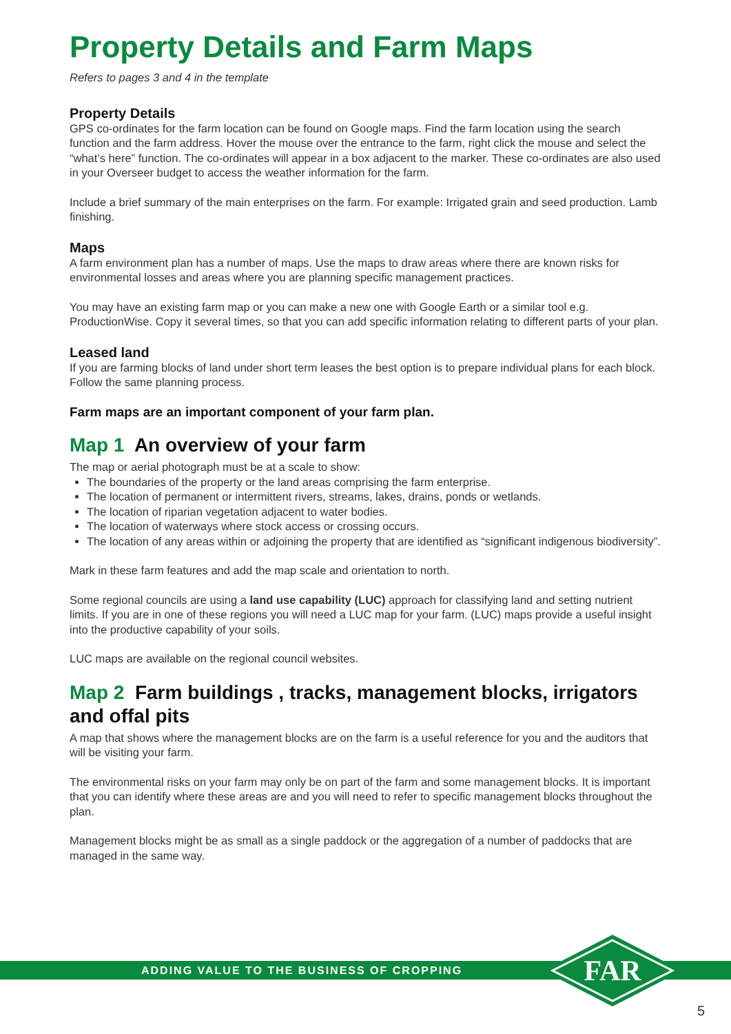Property Details and Farm Maps
Refers to pages 3 and 4 in the template
Property Details
GPS co-ordinates for the farm location can be found on Google maps. Find the farm location using the search function and the farm address. Hover the mouse over the entrance to the farm, right click the mouse and select the “what’s here” function. The co-ordinates will appear in a box adjacent to the marker. These co-ordinates are also used in your Overseer budget to access the weather information for the farm.
Include a brief summary of the main enterprises on the farm. For example: Irrigated grain and seed production. Lamb finishing.
Maps
A farm environment plan has a number of maps. Use the maps to draw areas where there are known risks for environmental losses and areas where you are planning specific management practices.
You may have an existing farm map or you can make a new one with Google Earth or a similar tool e.g. ProductionWise. Copy it several times, so that you can add specific information relating to different parts of your plan.
Leased land
If you are farming blocks of land under short term leases the best option is to prepare individual plans for each block. Follow the same planning process.
Farm maps are an important component of your farm plan.
Map 1 An overview of your farm
The map or aerial photograph must be at a scale to show:
The boundaries of the property or the land areas comprising the farm enterprise.
The location of permanent or intermittent rivers, streams, lakes, drains, ponds or wetlands.
The location of riparian vegetation adjacent to water bodies.
The location of waterways where stock access or crossing occurs.
The location of any areas within or adjoining the property that are identified as “significant indigenous biodiversity”.
Mark in these farm features and add the map scale and orientation to north.
Some regional councils are using a land use capability (LUC) approach for classifying land and setting nutrient limits. If you are in one of these regions you will need a LUC map for your farm. (LUC) maps provide a useful insight into the productive capability of your soils.
LUC maps are available on the regional council websites.
Map 2 Farm buildings , tracks, management blocks, irrigators and offal pits
A map that shows where the management blocks are on the farm is a useful reference for you and the auditors that will be visiting your farm.
The environmental risks on your farm may only be on part of the farm and some management blocks. It is important that you can identify where these areas are and you will need to refer to specific management blocks throughout the plan.
Management blocks might be as small as a single paddock or the aggregation of a number of paddocks that are managed in the same way.
ADDING VALUE TO THE BUSINESS OF CROPPING
FAR
5